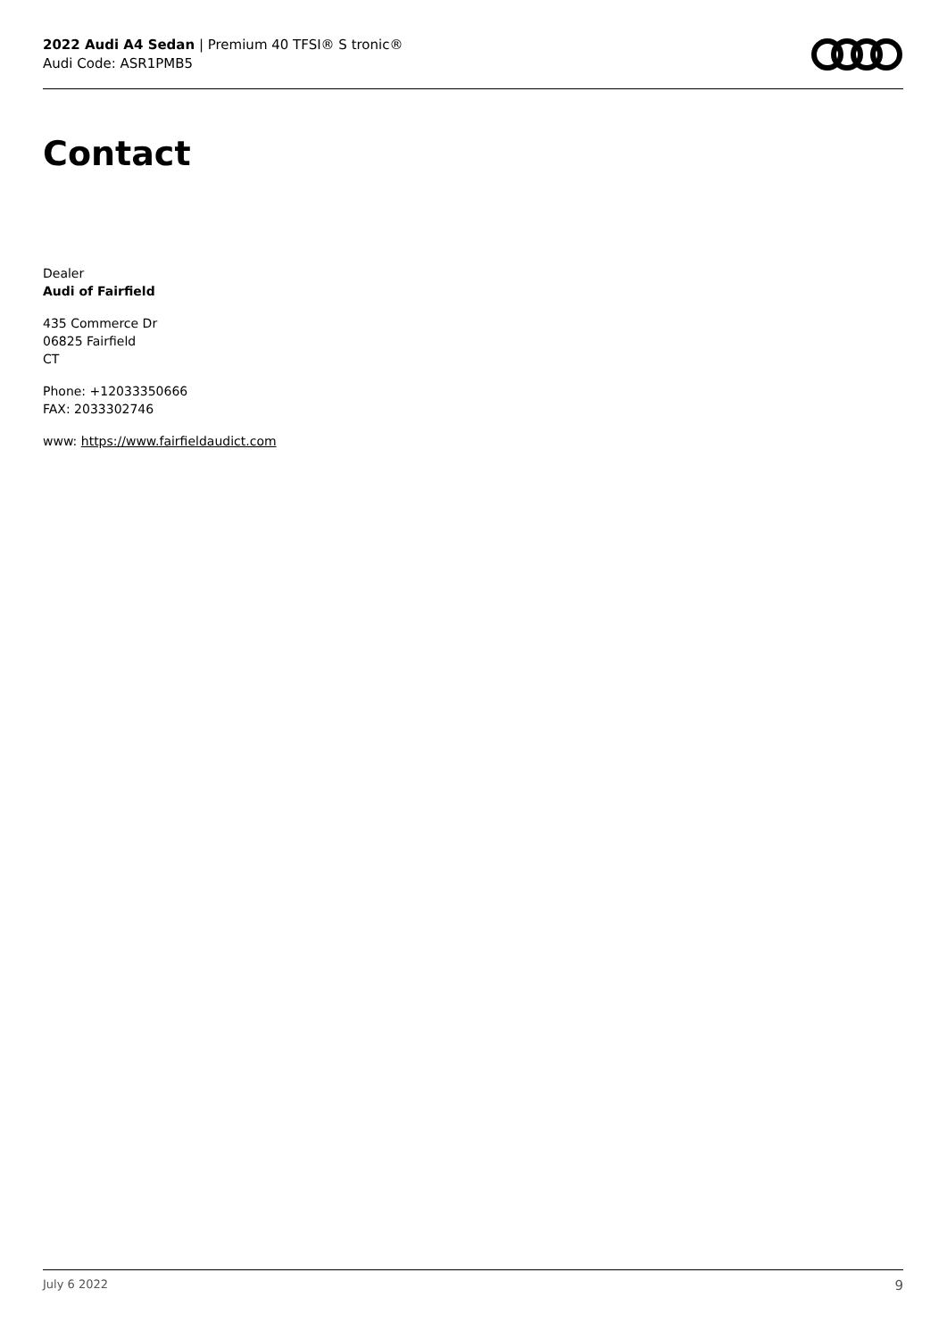2022 Audi A4 Sedan | Premium 40 TFSI® S tronic®
Audi Code: ASR1PMB5
Contact
Dealer
Audi of Fairfield
435 Commerce Dr
06825 Fairfield
CT
Phone: +12033350666
FAX: 2033302746
www: https://www.fairfieldaudict.com
July 6 2022 9